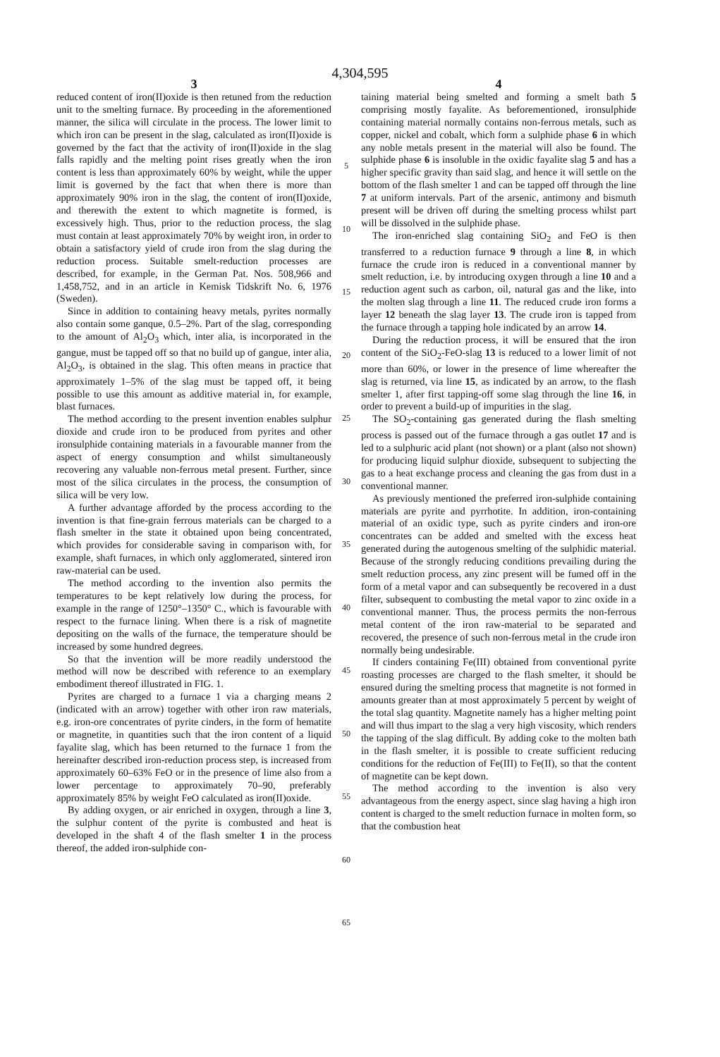4,304,595
3
reduced content of iron(II)oxide is then retuned from the reduction unit to the smelting furnace. By proceeding in the aforementioned manner, the silica will circulate in the process. The lower limit to which iron can be present in the slag, calculated as iron(II)oxide is governed by the fact that the activity of iron(II)oxide in the slag falls rapidly and the melting point rises greatly when the iron content is less than approximately 60% by weight, while the upper limit is governed by the fact that when there is more than approximately 90% iron in the slag, the content of iron(II)oxide, and therewith the extent to which magnetite is formed, is excessively high. Thus, prior to the reduction process, the slag must contain at least approximately 70% by weight iron, in order to obtain a satisfactory yield of crude iron from the slag during the reduction process. Suitable smelt-reduction processes are described, for example, in the German Pat. Nos. 508,966 and 1,458,752, and in an article in Kemisk Tidskrift No. 6, 1976 (Sweden).
Since in addition to containing heavy metals, pyrites normally also contain some ganque, 0.5–2%. Part of the slag, corresponding to the amount of Al<sub>2</sub>O<sub>3</sub> which, inter alia, is incorporated in the gangue, must be tapped off so that no build up of gangue, inter alia, Al<sub>2</sub>O<sub>3</sub>, is obtained in the slag. This often means in practice that approximately 1–5% of the slag must be tapped off, it being possible to use this amount as additive material in, for example, blast furnaces.
The method according to the present invention enables sulphur dioxide and crude iron to be produced from pyrites and other ironsulphide containing materials in a favourable manner from the aspect of energy consumption and whilst simultaneously recovering any valuable non-ferrous metal present. Further, since most of the silica circulates in the process, the consumption of silica will be very low.
A further advantage afforded by the process according to the invention is that fine-grain ferrous materials can be charged to a flash smelter in the state it obtained upon being concentrated, which provides for considerable saving in comparison with, for example, shaft furnaces, in which only agglomerated, sintered iron raw-material can be used.
The method according to the invention also permits the temperatures to be kept relatively low during the process, for example in the range of 1250°–1350° C., which is favourable with respect to the furnace lining. When there is a risk of magnetite depositing on the walls of the furnace, the temperature should be increased by some hundred degrees.
So that the invention will be more readily understood the method will now be described with reference to an exemplary embodiment thereof illustrated in FIG. 1.
Pyrites are charged to a furnace 1 via a charging means 2 (indicated with an arrow) together with other iron raw materials, e.g. iron-ore concentrates of pyrite cinders, in the form of hematite or magnetite, in quantities such that the iron content of a liquid fayalite slag, which has been returned to the furnace 1 from the hereinafter described iron-reduction process step, is increased from approximately 60–63% FeO or in the presence of lime also from a lower percentage to approximately 70–90, preferably approximately 85% by weight FeO calculated as iron(II)oxide.
By adding oxygen, or air enriched in oxygen, through a line 3, the sulphur content of the pyrite is combusted and heat is developed in the shaft 4 of the flash smelter 1 in the process thereof, the added iron-sulphide con-
5
10
15
20
25
30
35
40
45
50
55
60
65
4
taining material being smelted and forming a smelt bath 5 comprising mostly fayalite. As beforementioned, ironsulphide containing material normally contains non-ferrous metals, such as copper, nickel and cobalt, which form a sulphide phase 6 in which any noble metals present in the material will also be found. The sulphide phase 6 is insoluble in the oxidic fayalite slag 5 and has a higher specific gravity than said slag, and hence it will settle on the bottom of the flash smelter 1 and can be tapped off through the line 7 at uniform intervals. Part of the arsenic, antimony and bismuth present will be driven off during the smelting process whilst part will be dissolved in the sulphide phase.
The iron-enriched slag containing SiO<sub>2</sub> and FeO is then transferred to a reduction furnace 9 through a line 8, in which furnace the crude iron is reduced in a conventional manner by smelt reduction, i.e. by introducing oxygen through a line 10 and a reduction agent such as carbon, oil, natural gas and the like, into the molten slag through a line 11. The reduced crude iron forms a layer 12 beneath the slag layer 13. The crude iron is tapped from the furnace through a tapping hole indicated by an arrow 14.
During the reduction process, it will be ensured that the iron content of the SiO<sub>2</sub>-FeO-slag 13 is reduced to a lower limit of not more than 60%, or lower in the presence of lime whereafter the slag is returned, via line 15, as indicated by an arrow, to the flash smelter 1, after first tapping-off some slag through the line 16, in order to prevent a build-up of impurities in the slag.
The SO<sub>2</sub>-containing gas generated during the flash smelting process is passed out of the furnace through a gas outlet 17 and is led to a sulphuric acid plant (not shown) or a plant (also not shown) for producing liquid sulphur dioxide, subsequent to subjecting the gas to a heat exchange process and cleaning the gas from dust in a conventional manner.
As previously mentioned the preferred iron-sulphide containing materials are pyrite and pyrrhotite. In addition, iron-containing material of an oxidic type, such as pyrite cinders and iron-ore concentrates can be added and smelted with the excess heat generated during the autogenous smelting of the sulphidic material. Because of the strongly reducing conditions prevailing during the smelt reduction process, any zinc present will be fumed off in the form of a metal vapor and can subsequently be recovered in a dust filter, subsequent to combusting the metal vapor to zinc oxide in a conventional manner. Thus, the process permits the non-ferrous metal content of the iron raw-material to be separated and recovered, the presence of such non-ferrous metal in the crude iron normally being undesirable.
If cinders containing Fe(III) obtained from conventional pyrite roasting processes are charged to the flash smelter, it should be ensured during the smelting process that magnetite is not formed in amounts greater than at most approximately 5 percent by weight of the total slag quantity. Magnetite namely has a higher melting point and will thus impart to the slag a very high viscosity, which renders the tapping of the slag difficult. By adding coke to the molten bath in the flash smelter, it is possible to create sufficient reducing conditions for the reduction of Fe(III) to Fe(II), so that the content of magnetite can be kept down.
The method according to the invention is also very advantageous from the energy aspect, since slag having a high iron content is charged to the smelt reduction furnace in molten form, so that the combustion heat